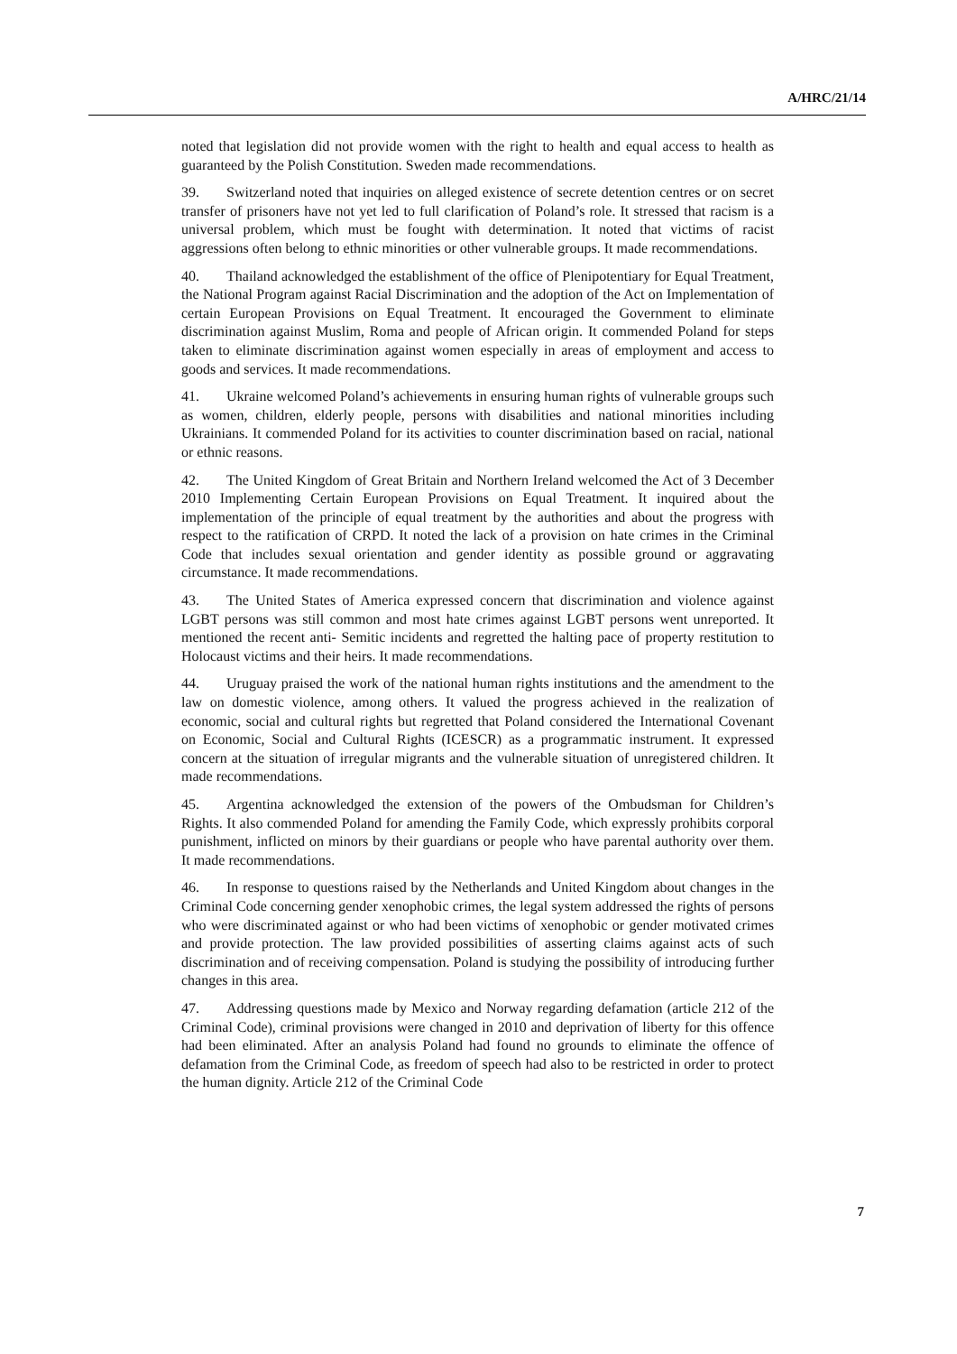A/HRC/21/14
noted that legislation did not provide women with the right to health and equal access to health as guaranteed by the Polish Constitution. Sweden made recommendations.
39. Switzerland noted that inquiries on alleged existence of secrete detention centres or on secret transfer of prisoners have not yet led to full clarification of Poland’s role. It stressed that racism is a universal problem, which must be fought with determination. It noted that victims of racist aggressions often belong to ethnic minorities or other vulnerable groups. It made recommendations.
40. Thailand acknowledged the establishment of the office of Plenipotentiary for Equal Treatment, the National Program against Racial Discrimination and the adoption of the Act on Implementation of certain European Provisions on Equal Treatment. It encouraged the Government to eliminate discrimination against Muslim, Roma and people of African origin. It commended Poland for steps taken to eliminate discrimination against women especially in areas of employment and access to goods and services. It made recommendations.
41. Ukraine welcomed Poland’s achievements in ensuring human rights of vulnerable groups such as women, children, elderly people, persons with disabilities and national minorities including Ukrainians. It commended Poland for its activities to counter discrimination based on racial, national or ethnic reasons.
42. The United Kingdom of Great Britain and Northern Ireland welcomed the Act of 3 December 2010 Implementing Certain European Provisions on Equal Treatment. It inquired about the implementation of the principle of equal treatment by the authorities and about the progress with respect to the ratification of CRPD. It noted the lack of a provision on hate crimes in the Criminal Code that includes sexual orientation and gender identity as possible ground or aggravating circumstance. It made recommendations.
43. The United States of America expressed concern that discrimination and violence against LGBT persons was still common and most hate crimes against LGBT persons went unreported. It mentioned the recent anti- Semitic incidents and regretted the halting pace of property restitution to Holocaust victims and their heirs. It made recommendations.
44. Uruguay praised the work of the national human rights institutions and the amendment to the law on domestic violence, among others. It valued the progress achieved in the realization of economic, social and cultural rights but regretted that Poland considered the International Covenant on Economic, Social and Cultural Rights (ICESCR) as a programmatic instrument. It expressed concern at the situation of irregular migrants and the vulnerable situation of unregistered children. It made recommendations.
45. Argentina acknowledged the extension of the powers of the Ombudsman for Children’s Rights. It also commended Poland for amending the Family Code, which expressly prohibits corporal punishment, inflicted on minors by their guardians or people who have parental authority over them. It made recommendations.
46. In response to questions raised by the Netherlands and United Kingdom about changes in the Criminal Code concerning gender xenophobic crimes, the legal system addressed the rights of persons who were discriminated against or who had been victims of xenophobic or gender motivated crimes and provide protection. The law provided possibilities of asserting claims against acts of such discrimination and of receiving compensation. Poland is studying the possibility of introducing further changes in this area.
47. Addressing questions made by Mexico and Norway regarding defamation (article 212 of the Criminal Code), criminal provisions were changed in 2010 and deprivation of liberty for this offence had been eliminated. After an analysis Poland had found no grounds to eliminate the offence of defamation from the Criminal Code, as freedom of speech had also to be restricted in order to protect the human dignity. Article 212 of the Criminal Code
7